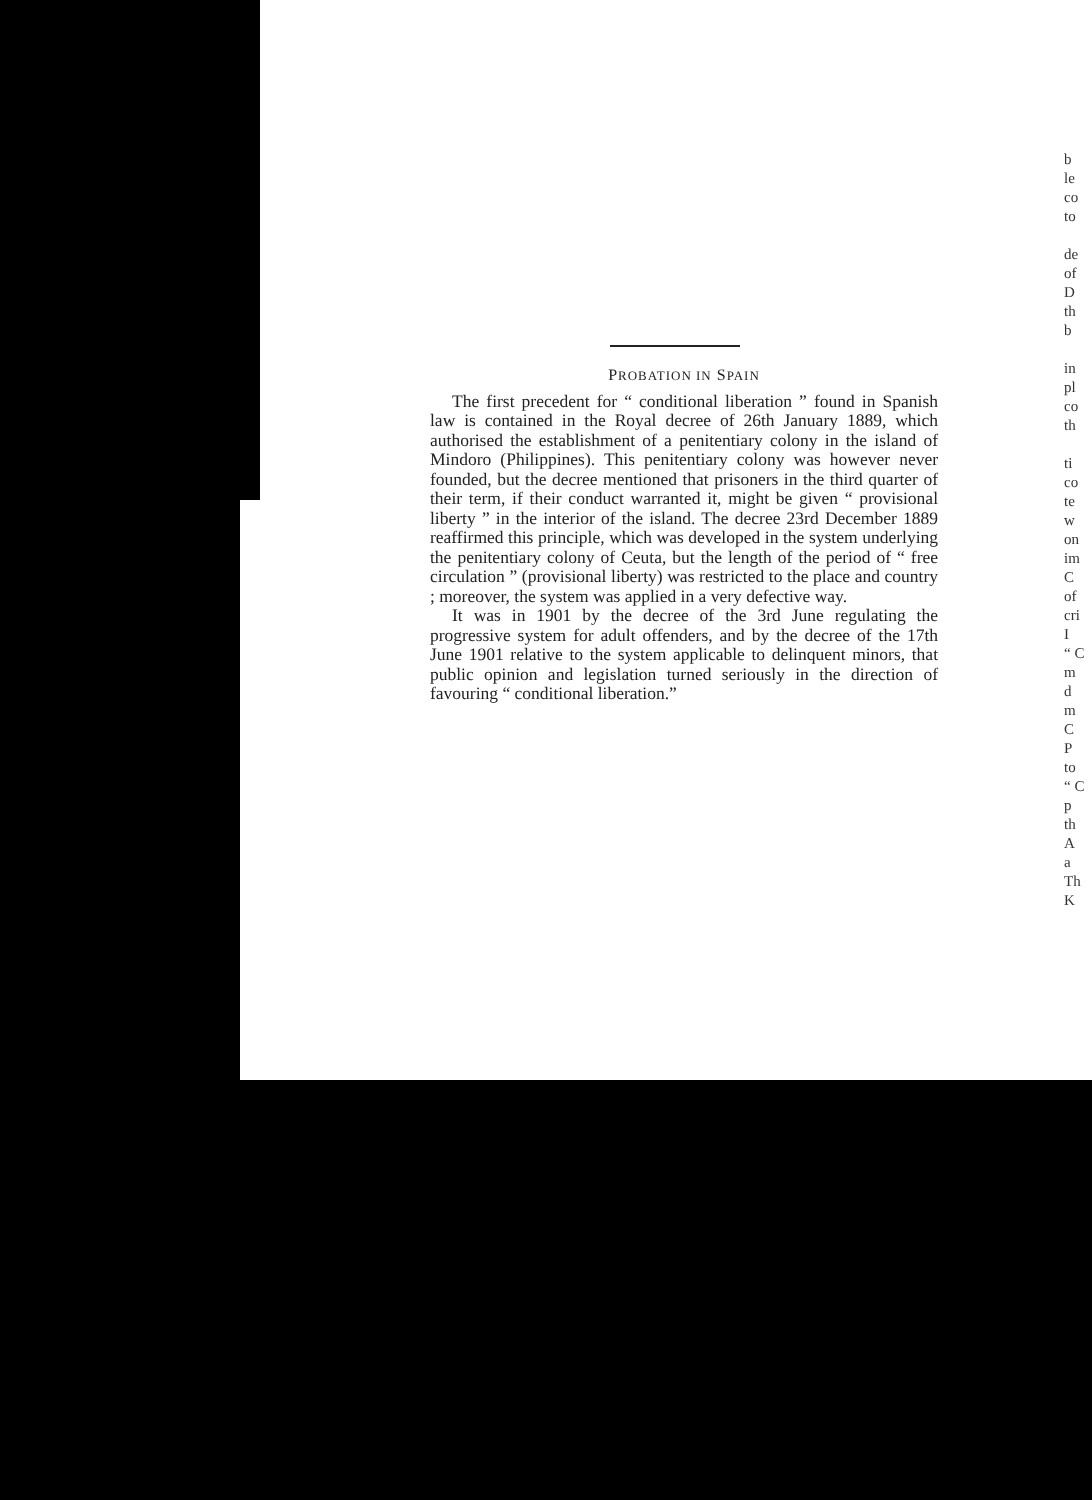PROBATION IN SPAIN
The first precedent for “ conditional liberation ” found in Spanish law is contained in the Royal decree of 26th January 1889, which authorised the establishment of a penitentiary colony in the island of Mindoro (Philippines). This penitentiary colony was however never founded, but the decree mentioned that prisoners in the third quarter of their term, if their conduct warranted it, might be given “ provisional liberty ” in the interior of the island. The decree 23rd December 1889 reaffirmed this principle, which was developed in the system underlying the penitentiary colony of Ceuta, but the length of the period of “ free circulation ” (provisional liberty) was restricted to the place and country ; moreover, the system was applied in a very defective way.
It was in 1901 by the decree of the 3rd June regulating the progressive system for adult offenders, and by the decree of the 17th June 1901 relative to the system applicable to delinquent minors, that public opinion and legislation turned seriously in the direction of favouring “ conditional liberation.”
b
le
co
to
de
of
D
th
b
in
pl
co
th
ti
co
te
w
on
im
C
of
cri
I
“ C
m
d
m
C
P
to
“ C
p
th
A
a
Th
K